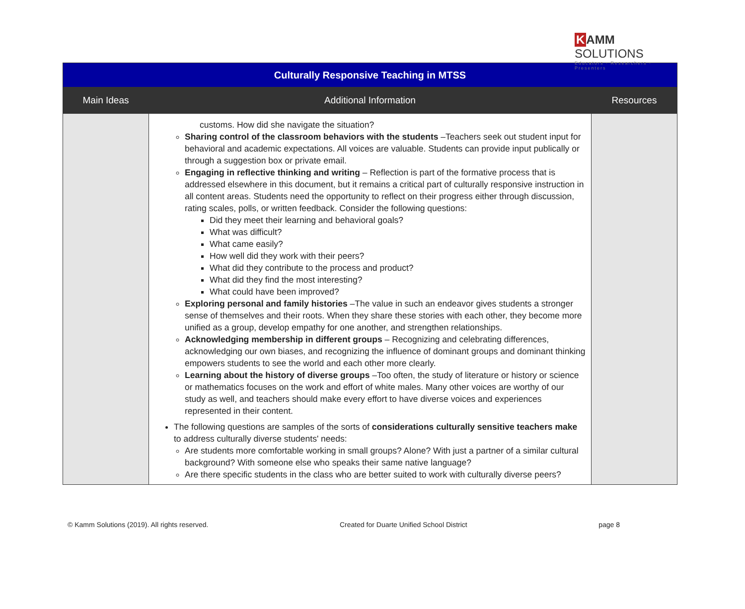K AMM SOLUTIONS
Educators · Researchers · Presenters
| Culturally Responsive Teaching in MTSS | | |
| Main Ideas | Additional Information | Resources |
| | customs. How did she navigate the situation? Sharing control of the classroom behaviors with the students –Teachers seek out student input for behavioral and academic expectations. All voices are valuable. Students can provide input publically or through a suggestion box or private email. Engaging in reflective thinking and writing – Reflection is part of the formative process that is addressed elsewhere in this document, but it remains a critical part of culturally responsive instruction in all content areas. Students need the opportunity to reflect on their progress either through discussion, rating scales, polls, or written feedback. Consider the following questions: Did they meet their learning and behavioral goals? What was difficult? What came easily? How well did they work with their peers? What did they contribute to the process and product? What did they find the most interesting? What could have been improved? Exploring personal and family histories –The value in such an endeavor gives students a stronger sense of themselves and their roots. When they share these stories with each other, they become more unified as a group, develop empathy for one another, and strengthen relationships. Acknowledging membership in different groups – Recognizing and celebrating differences, acknowledging our own biases, and recognizing the influence of dominant groups and dominant thinking empowers students to see the world and each other more clearly. Learning about the history of diverse groups –Too often, the study of literature or history or science or mathematics focuses on the work and effort of white males. Many other voices are worthy of our study as well, and teachers should make every effort to have diverse voices and experiences represented in their content. The following questions are samples of the sorts of considerations culturally sensitive teachers make to address culturally diverse students' needs: Are students more comfortable working in small groups? Alone? With just a partner of a similar cultural background? With someone else who speaks their same native language? Are there specific students in the class who are better suited to work with culturally diverse peers? | |
© Kamm Solutions (2019). All rights reserved. Created for Duarte Unified School District page 8